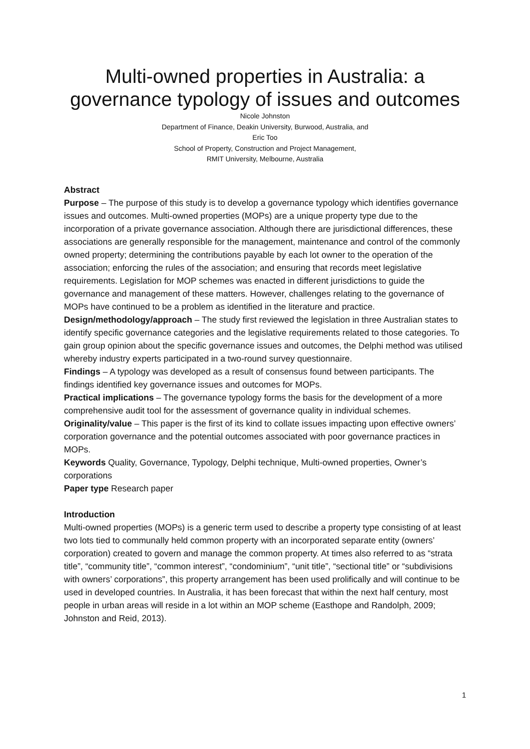Multi-owned properties in Australia: a governance typology of issues and outcomes
Nicole Johnston
Department of Finance, Deakin University, Burwood, Australia, and
Eric Too
School of Property, Construction and Project Management,
RMIT University, Melbourne, Australia
Abstract
Purpose – The purpose of this study is to develop a governance typology which identifies governance issues and outcomes. Multi-owned properties (MOPs) are a unique property type due to the incorporation of a private governance association. Although there are jurisdictional differences, these associations are generally responsible for the management, maintenance and control of the commonly owned property; determining the contributions payable by each lot owner to the operation of the association; enforcing the rules of the association; and ensuring that records meet legislative requirements. Legislation for MOP schemes was enacted in different jurisdictions to guide the governance and management of these matters. However, challenges relating to the governance of MOPs have continued to be a problem as identified in the literature and practice.
Design/methodology/approach – The study first reviewed the legislation in three Australian states to identify specific governance categories and the legislative requirements related to those categories. To gain group opinion about the specific governance issues and outcomes, the Delphi method was utilised whereby industry experts participated in a two-round survey questionnaire.
Findings – A typology was developed as a result of consensus found between participants. The findings identified key governance issues and outcomes for MOPs.
Practical implications – The governance typology forms the basis for the development of a more comprehensive audit tool for the assessment of governance quality in individual schemes.
Originality/value – This paper is the first of its kind to collate issues impacting upon effective owners’ corporation governance and the potential outcomes associated with poor governance practices in MOPs.
Keywords Quality, Governance, Typology, Delphi technique, Multi-owned properties, Owner’s corporations
Paper type Research paper
Introduction
Multi-owned properties (MOPs) is a generic term used to describe a property type consisting of at least two lots tied to communally held common property with an incorporated separate entity (owners’ corporation) created to govern and manage the common property. At times also referred to as “strata title”, “community title”, “common interest”, “condominium”, “unit title”, “sectional title” or “subdivisions with owners’ corporations”, this property arrangement has been used prolifically and will continue to be used in developed countries. In Australia, it has been forecast that within the next half century, most people in urban areas will reside in a lot within an MOP scheme (Easthope and Randolph, 2009; Johnston and Reid, 2013).
1